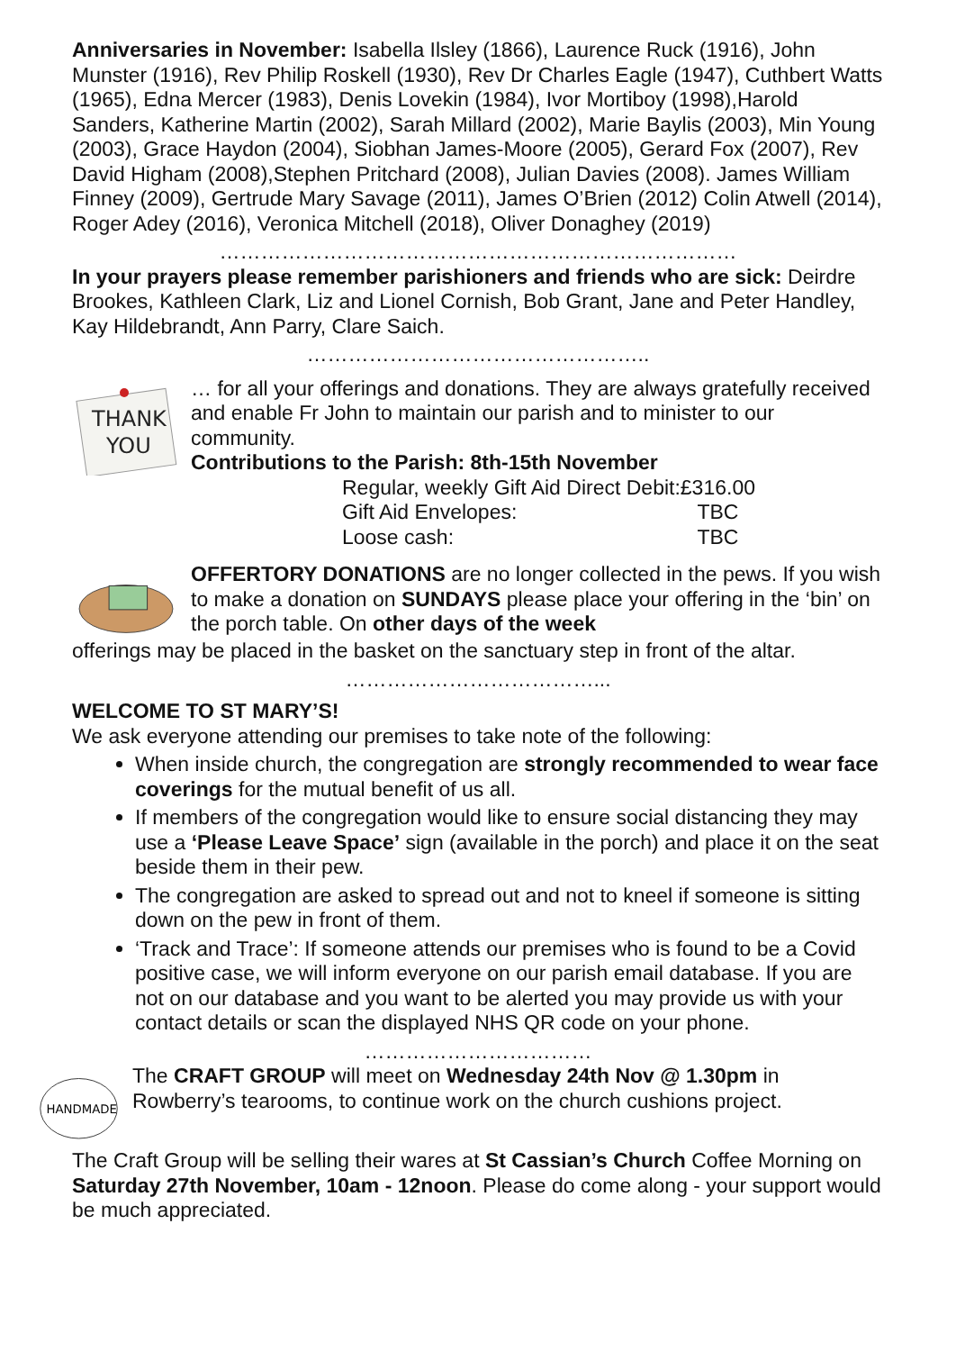Anniversaries in November: Isabella Ilsley (1866), Laurence Ruck (1916), John Munster (1916), Rev Philip Roskell (1930), Rev Dr Charles Eagle (1947), Cuthbert Watts (1965), Edna Mercer (1983), Denis Lovekin (1984), Ivor Mortiboy (1998),Harold Sanders, Katherine Martin (2002), Sarah Millard (2002), Marie Baylis (2003), Min Young (2003), Grace Haydon (2004), Siobhan James-Moore (2005), Gerard Fox (2007), Rev David Higham (2008),Stephen Pritchard (2008), Julian Davies (2008). James William Finney (2009), Gertrude Mary Savage (2011), James O’Brien (2012) Colin Atwell (2014), Roger Adey (2016), Veronica Mitchell (2018), Oliver Donaghey (2019)
…………………………………………………………………
In your prayers please remember parishioners and friends who are sick: Deirdre Brookes, Kathleen Clark, Liz and Lionel Cornish, Bob Grant, Jane and Peter Handley, Kay Hildebrandt, Ann Parry, Clare Saich.
…………………………………………..
THANK
YOU
… for all your offerings and donations. They are always gratefully received and enable Fr John to maintain our parish and to minister to our community.
Contributions to the Parish: 8th-15th November
| Regular, weekly Gift Aid Direct Debit: | £316.00 |
| Gift Aid Envelopes: | TBC |
| Loose cash: | TBC |
OFFERTORY DONATIONS are no longer collected in the pews. If you wish to make a donation on SUNDAYS please place your offering in the ‘bin’ on the porch table. On other days of the week
offerings may be placed in the basket on the sanctuary step in front of the altar.
………………………………...
WELCOME TO ST MARY’S!
We ask everyone attending our premises to take note of the following:
When inside church, the congregation are strongly recommended to wear face coverings for the mutual benefit of us all.
If members of the congregation would like to ensure social distancing they may use a ‘Please Leave Space’ sign (available in the porch) and place it on the seat beside them in their pew.
The congregation are asked to spread out and not to kneel if someone is sitting down on the pew in front of them.
‘Track and Trace’: If someone attends our premises who is found to be a Covid positive case, we will inform everyone on our parish email database. If you are not on our database and you want to be alerted you may provide us with your contact details or scan the displayed NHS QR code on your phone.
……………………………
HANDMADE
The CRAFT GROUP will meet on Wednesday 24th Nov @ 1.30pm in Rowberry’s tearooms, to continue work on the church cushions project.
The Craft Group will be selling their wares at St Cassian’s Church Coffee Morning on Saturday 27th November, 10am - 12noon. Please do come along - your support would be much appreciated.